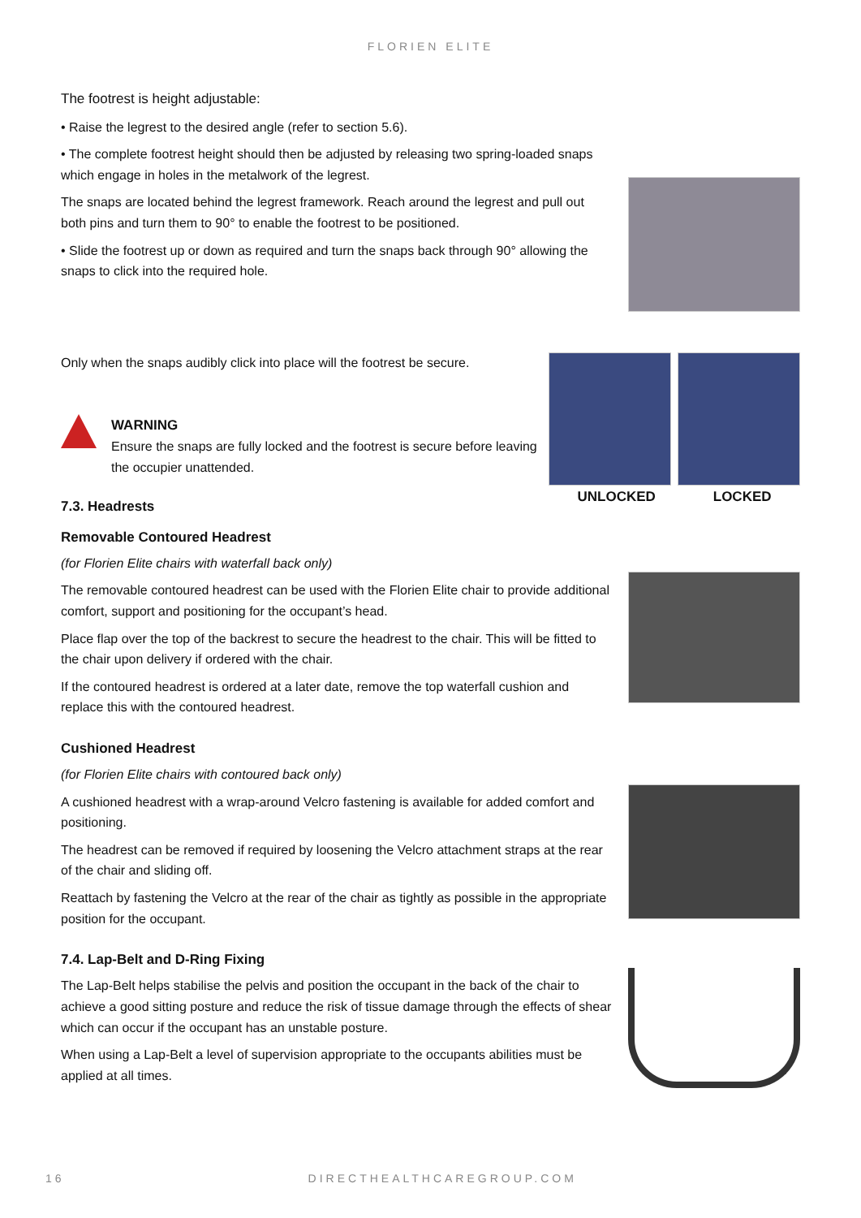FLORIEN ELITE
The footrest is height adjustable:
• Raise the legrest to the desired angle (refer to section 5.6).
• The complete footrest height should then be adjusted by releasing two spring-loaded snaps which engage in holes in the metalwork of the legrest.
The snaps are located behind the legrest framework. Reach around the legrest and pull out both pins and turn them to 90° to enable the footrest to be positioned.
• Slide the footrest up or down as required and turn the snaps back through 90° allowing the snaps to click into the required hole.
Only when the snaps audibly click into place will the footrest be secure.
WARNING
Ensure the snaps are fully locked and the footrest is secure before leaving the occupier unattended.
7.3. Headrests
UNLOCKED LOCKED
Removable Contoured Headrest
(for Florien Elite chairs with waterfall back only)
The removable contoured headrest can be used with the Florien Elite chair to provide additional comfort, support and positioning for the occupant’s head.
Place flap over the top of the backrest to secure the headrest to the chair. This will be fitted to the chair upon delivery if ordered with the chair.
If the contoured headrest is ordered at a later date, remove the top waterfall cushion and replace this with the contoured headrest.
Cushioned Headrest
(for Florien Elite chairs with contoured back only)
A cushioned headrest with a wrap-around Velcro fastening is available for added comfort and positioning.
The headrest can be removed if required by loosening the Velcro attachment straps at the rear of the chair and sliding off.
Reattach by fastening the Velcro at the rear of the chair as tightly as possible in the appropriate position for the occupant.
7.4. Lap-Belt and D-Ring Fixing
The Lap-Belt helps stabilise the pelvis and position the occupant in the back of the chair to achieve a good sitting posture and reduce the risk of tissue damage through the effects of shear which can occur if the occupant has an unstable posture.
When using a Lap-Belt a level of supervision appropriate to the occupants abilities must be applied at all times.
16 DIRECTHEALTHCAREGROUP.COM